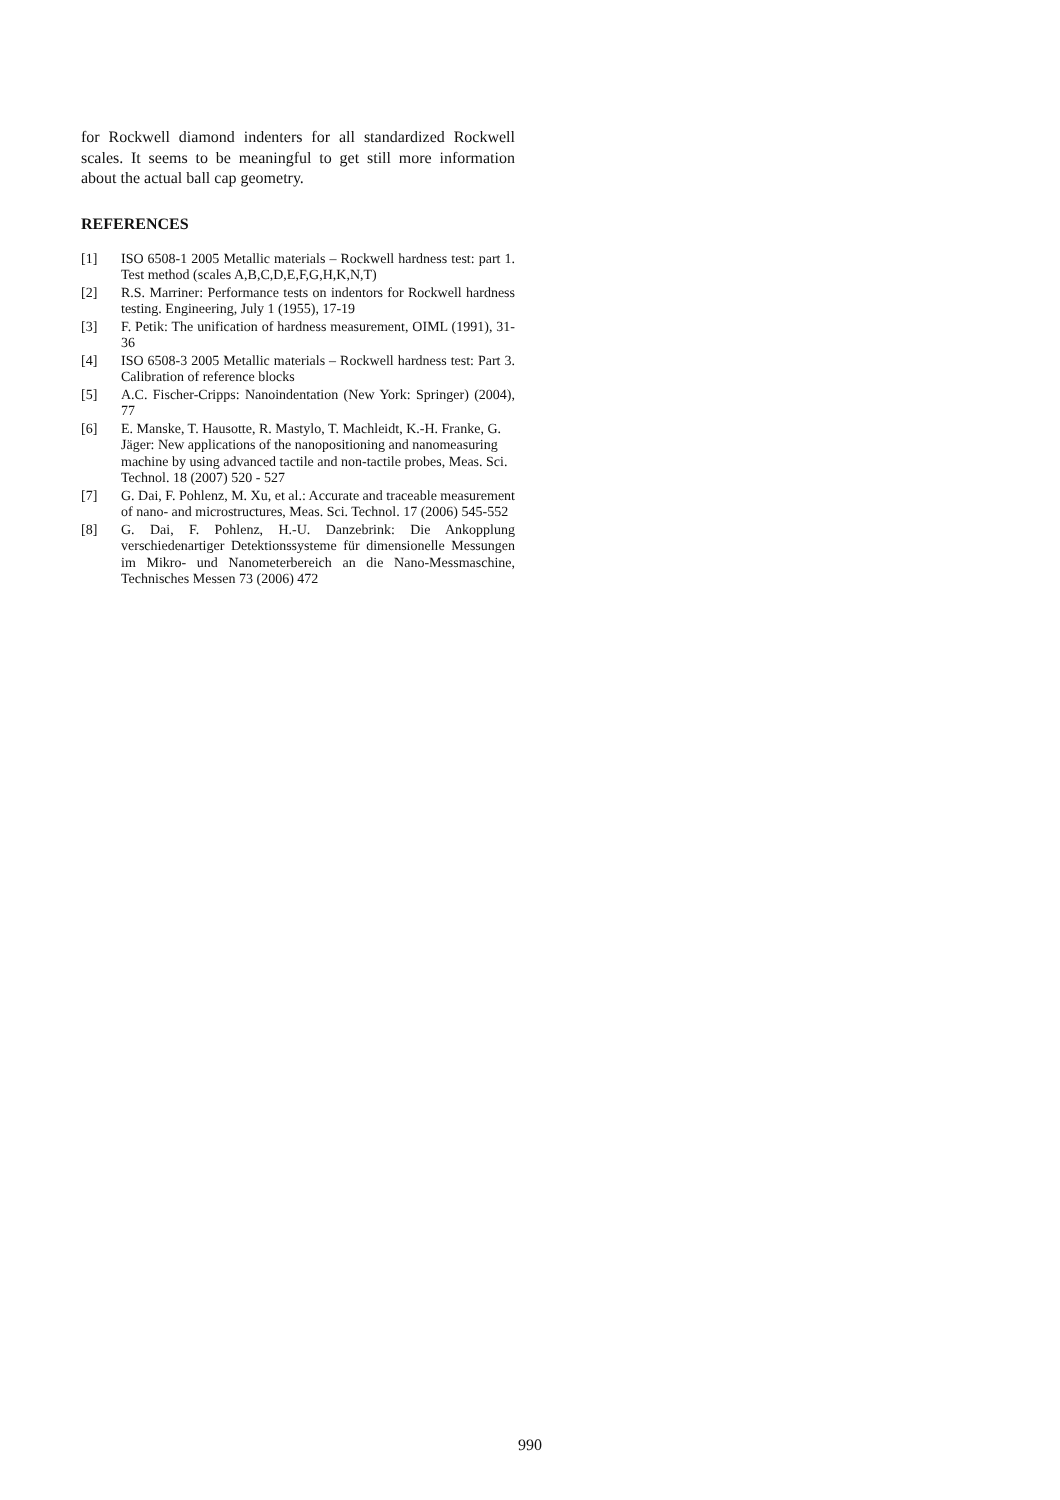for Rockwell diamond indenters for all standardized Rockwell scales. It seems to be meaningful to get still more information about the actual ball cap geometry.
REFERENCES
[1] ISO 6508-1 2005 Metallic materials – Rockwell hardness test: part 1. Test method (scales A,B,C,D,E,F,G,H,K,N,T)
[2] R.S. Marriner: Performance tests on indentors for Rockwell hardness testing. Engineering, July 1 (1955), 17-19
[3] F. Petik: The unification of hardness measurement, OIML (1991), 31-36
[4] ISO 6508-3 2005 Metallic materials – Rockwell hardness test: Part 3. Calibration of reference blocks
[5] A.C. Fischer-Cripps: Nanoindentation (New York: Springer) (2004), 77
[6] E. Manske, T. Hausotte, R. Mastylo, T. Machleidt, K.-H. Franke, G. Jäger: New applications of the nanopositioning and nanomeasuring machine by using advanced tactile and non-tactile probes, Meas. Sci. Technol. 18 (2007) 520 - 527
[7] G. Dai, F. Pohlenz, M. Xu, et al.: Accurate and traceable measurement of nano- and microstructures, Meas. Sci. Technol. 17 (2006) 545-552
[8] G. Dai, F. Pohlenz, H.-U. Danzebrink: Die Ankopplung verschiedenartiger Detektionssysteme für dimensionelle Messungen im Mikro- und Nanometerbereich an die Nano-Messmaschine, Technisches Messen 73 (2006) 472
990